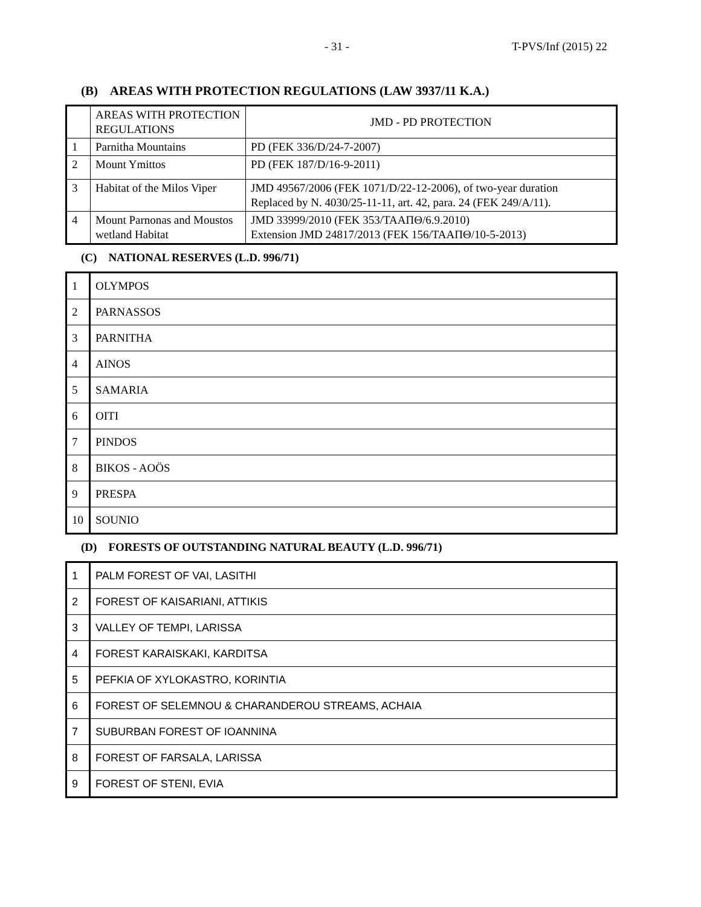- 31 - T-PVS/Inf (2015) 22
(B) AREAS WITH PROTECTION REGULATIONS (LAW 3937/11 K.A.)
| | AREAS WITH PROTECTION REGULATIONS | JMD - PD PROTECTION |
| 1 | Parnitha Mountains | PD (FEK 336/D/24-7-2007) |
| 2 | Mount Ymittos | PD (FEK 187/D/16-9-2011) |
| 3 | Habitat of the Milos Viper | JMD 49567/2006 (FEK 1071/D/22-12-2006), of two-year duration Replaced by N. 4030/25-11-11, art. 42, para. 24 (FEK 249/A/11). |
| 4 | Mount Parnonas and Moustos wetland Habitat | JMD 33999/2010 (FEK 353/ΤΑΑΠΘ/6.9.2010) Extension JMD 24817/2013 (FEK 156/ΤΑΑΠΘ/10-5-2013) |
(C) NATIONAL RESERVES (L.D. 996/71)
| 1 | OLYMPOS |
| 2 | PARNASSOS |
| 3 | PARNITHA |
| 4 | AINOS |
| 5 | SAMARIA |
| 6 | OITI |
| 7 | PINDOS |
| 8 | BIKOS - AOÖS |
| 9 | PRESPA |
| 10 | SOUNIO |
(D) FORESTS OF OUTSTANDING NATURAL BEAUTY (L.D. 996/71)
| 1 | PALM FOREST OF VAI, LASITHI |
| 2 | FOREST OF KAISARIANI, ATTIKIS |
| 3 | VALLEY OF TEMPI, LARISSA |
| 4 | FOREST KARAISKAKI, KARDITSA |
| 5 | PEFKIA OF XYLOKASTRO, KORINTIA |
| 6 | FOREST OF SELEMNOU & CHARANDEROU STREAMS, ACHAIA |
| 7 | SUBURBAN FOREST OF IOANNINA |
| 8 | FOREST OF FARSALA, LARISSA |
| 9 | FOREST OF STENI, EVIA |